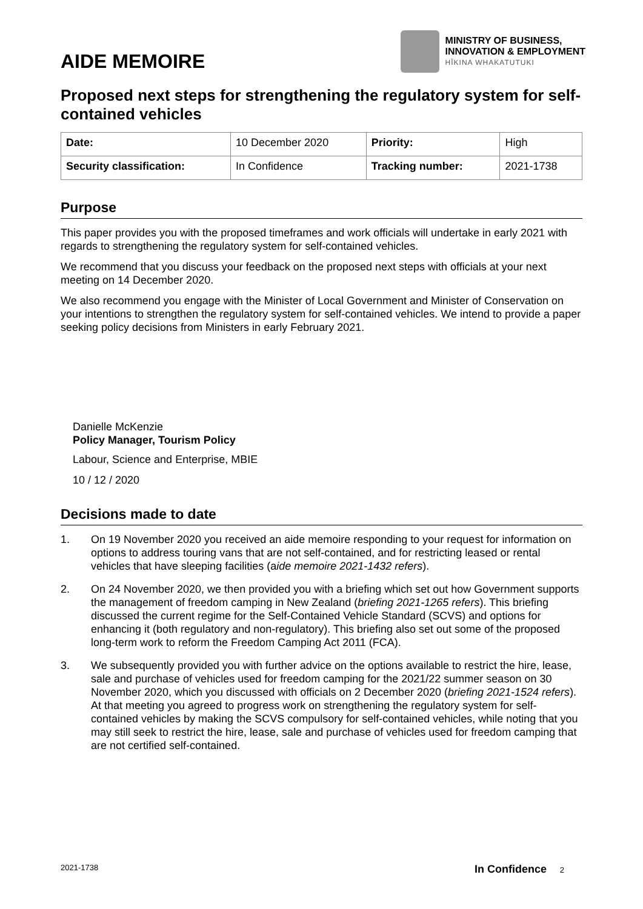AIDE MEMOIRE
MINISTRY OF BUSINESS,
INNOVATION & EMPLOYMENT
HĪKINA WHAKATUTUKI
Proposed next steps for strengthening the regulatory system for self-contained vehicles
| Date: | 10 December 2020 | Priority: | High |
| Security classification: | In Confidence | Tracking number: | 2021-1738 |
Purpose
This paper provides you with the proposed timeframes and work officials will undertake in early 2021 with regards to strengthening the regulatory system for self-contained vehicles.
We recommend that you discuss your feedback on the proposed next steps with officials at your next meeting on 14 December 2020.
We also recommend you engage with the Minister of Local Government and Minister of Conservation on your intentions to strengthen the regulatory system for self-contained vehicles. We intend to provide a paper seeking policy decisions from Ministers in early February 2021.
Danielle McKenzie
Policy Manager, Tourism Policy
Labour, Science and Enterprise, MBIE
10 / 12 / 2020
Decisions made to date
1. On 19 November 2020 you received an aide memoire responding to your request for information on options to address touring vans that are not self-contained, and for restricting leased or rental vehicles that have sleeping facilities (aide memoire 2021-1432 refers).
2. On 24 November 2020, we then provided you with a briefing which set out how Government supports the management of freedom camping in New Zealand (briefing 2021-1265 refers). This briefing discussed the current regime for the Self-Contained Vehicle Standard (SCVS) and options for enhancing it (both regulatory and non-regulatory). This briefing also set out some of the proposed long-term work to reform the Freedom Camping Act 2011 (FCA).
3. We subsequently provided you with further advice on the options available to restrict the hire, lease, sale and purchase of vehicles used for freedom camping for the 2021/22 summer season on 30 November 2020, which you discussed with officials on 2 December 2020 (briefing 2021-1524 refers). At that meeting you agreed to progress work on strengthening the regulatory system for self-contained vehicles by making the SCVS compulsory for self-contained vehicles, while noting that you may still seek to restrict the hire, lease, sale and purchase of vehicles used for freedom camping that are not certified self-contained.
2021-1738 In Confidence 2